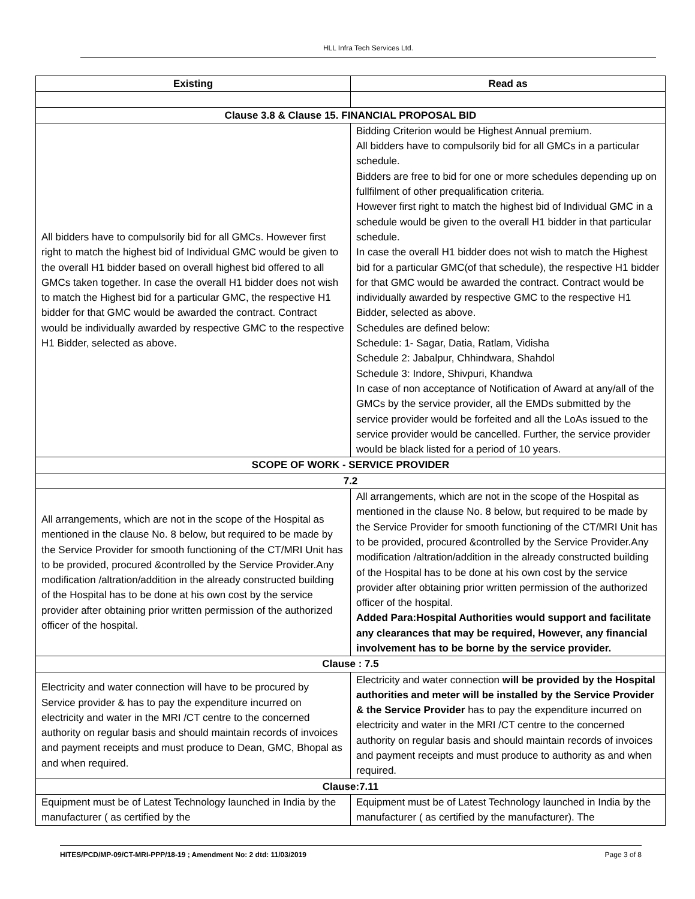HLL Infra Tech Services Ltd.
| Existing | Read as |
| --- | --- |
| Clause 3.8 & Clause 15. FINANCIAL PROPOSAL BID | |
| All bidders have to compulsorily bid for all GMCs. However first right to match the highest bid of Individual GMC would be given to the overall H1 bidder based on overall highest bid offered to all GMCs taken together. In case the overall H1 bidder does not wish to match the Highest bid for a particular GMC, the respective H1 bidder for that GMC would be awarded the contract. Contract would be individually awarded by respective GMC to the respective H1 Bidder, selected as above. | Bidding Criterion would be Highest Annual premium. All bidders have to compulsorily bid for all GMCs in a particular schedule. Bidders are free to bid for one or more schedules depending up on fullfilment of other prequalification criteria. However first right to match the highest bid of Individual GMC in a schedule would be given to the overall H1 bidder in that particular schedule. In case the overall H1 bidder does not wish to match the Highest bid for a particular GMC(of that schedule), the respective H1 bidder for that GMC would be awarded the contract. Contract would be individually awarded by respective GMC to the respective H1 Bidder, selected as above. Schedules are defined below: Schedule: 1- Sagar, Datia, Ratlam, Vidisha Schedule 2: Jabalpur, Chhindwara, Shahdol Schedule 3: Indore, Shivpuri, Khandwa In case of non acceptance of Notification of Award at any/all of the GMCs by the service provider, all the EMDs submitted by the service provider would be forfeited and all the LoAs issued to the service provider would be cancelled. Further, the service provider would be black listed for a period of 10 years. |
| SCOPE OF WORK - SERVICE PROVIDER | |
| 7.2 | |
| All arrangements, which are not in the scope of the Hospital as mentioned in the clause No. 8 below, but required to be made by the Service Provider for smooth functioning of the CT/MRI Unit has to be provided, procured &controlled by the Service Provider.Any modification /altration/addition in the already constructed building of the Hospital has to be done at his own cost by the service provider after obtaining prior written permission of the authorized officer of the hospital. | All arrangements, which are not in the scope of the Hospital as mentioned in the clause No. 8 below, but required to be made by the Service Provider for smooth functioning of the CT/MRI Unit has to be provided, procured &controlled by the Service Provider.Any modification /altration/addition in the already constructed building of the Hospital has to be done at his own cost by the service provider after obtaining prior written permission of the authorized officer of the hospital. Added Para:Hospital Authorities would support and facilitate any clearances that may be required, However, any financial involvement has to be borne by the service provider. |
| Clause : 7.5 | |
| Electricity and water connection will have to be procured by Service provider & has to pay the expenditure incurred on electricity and water in the MRI /CT centre to the concerned authority on regular basis and should maintain records of invoices and payment receipts and must produce to Dean, GMC, Bhopal as and when required. | Electricity and water connection will be provided by the Hospital authorities and meter will be installed by the Service Provider & the Service Provider has to pay the expenditure incurred on electricity and water in the MRI /CT centre to the concerned authority on regular basis and should maintain records of invoices and payment receipts and must produce to authority as and when required. |
| Clause:7.11 | |
| Equipment must be of Latest Technology launched in India by the manufacturer ( as certified by the | Equipment must be of Latest Technology launched in India by the manufacturer ( as certified by the manufacturer). The |
HITES/PCD/MP-09/CT-MRI-PPP/18-19 ; Amendment No: 2 dtd: 11/03/2019 Page 3 of 8